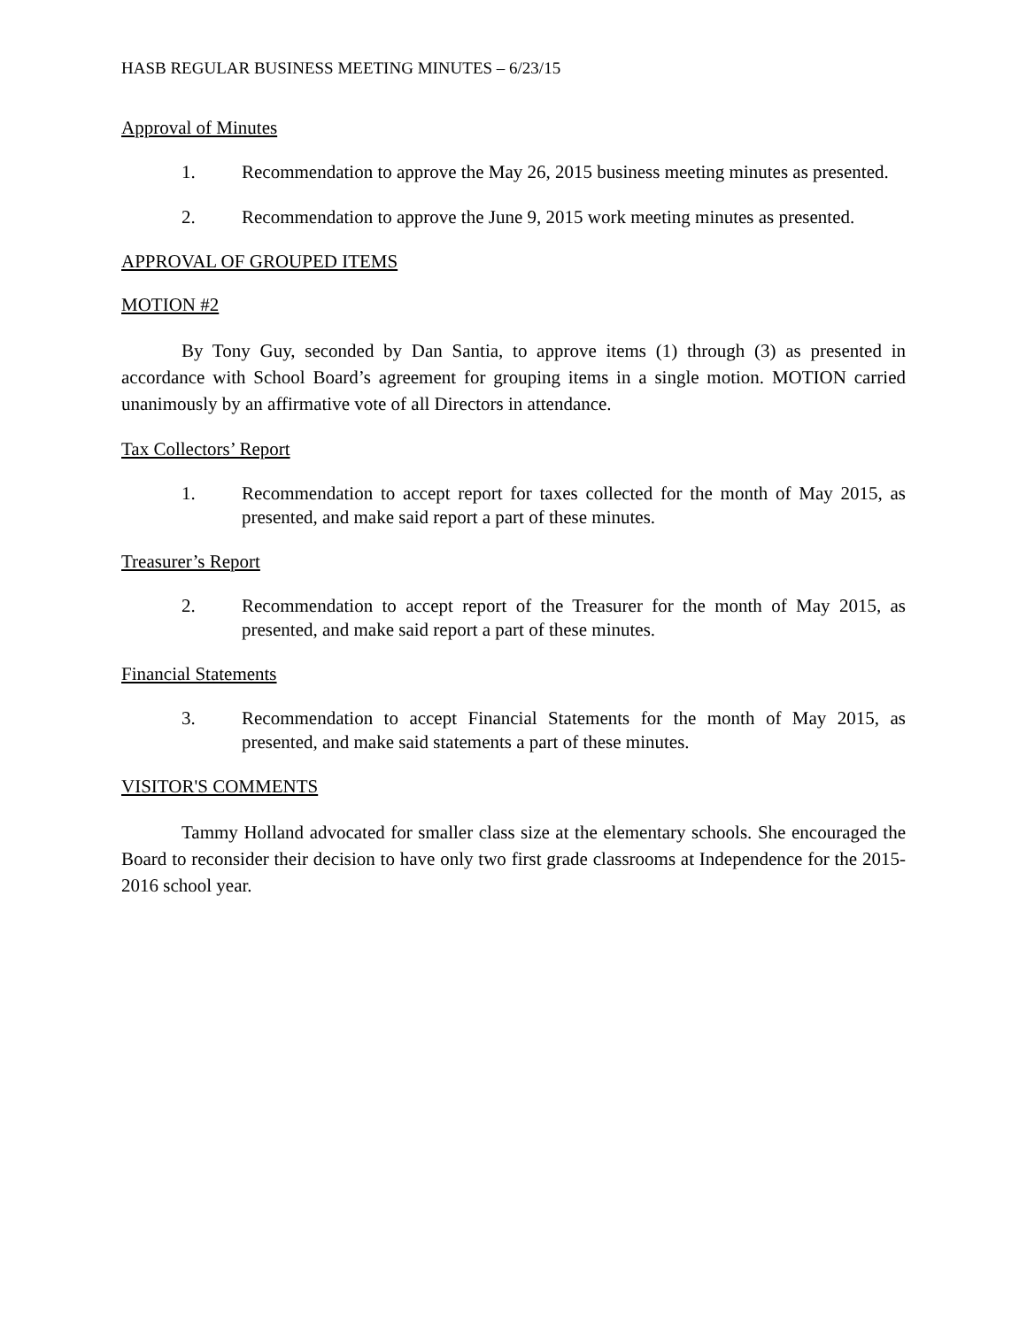HASB REGULAR BUSINESS MEETING MINUTES – 6/23/15
Approval of Minutes
1. Recommendation to approve the May 26, 2015 business meeting minutes as presented.
2. Recommendation to approve the June 9, 2015 work meeting minutes as presented.
APPROVAL OF GROUPED ITEMS
MOTION #2
By Tony Guy, seconded by Dan Santia, to approve items (1) through (3) as presented in accordance with School Board’s agreement for grouping items in a single motion. MOTION carried unanimously by an affirmative vote of all Directors in attendance.
Tax Collectors’ Report
1. Recommendation to accept report for taxes collected for the month of May 2015, as presented, and make said report a part of these minutes.
Treasurer’s Report
2. Recommendation to accept report of the Treasurer for the month of May 2015, as presented, and make said report a part of these minutes.
Financial Statements
3. Recommendation to accept Financial Statements for the month of May 2015, as presented, and make said statements a part of these minutes.
VISITOR'S COMMENTS
Tammy Holland advocated for smaller class size at the elementary schools. She encouraged the Board to reconsider their decision to have only two first grade classrooms at Independence for the 2015-2016 school year.